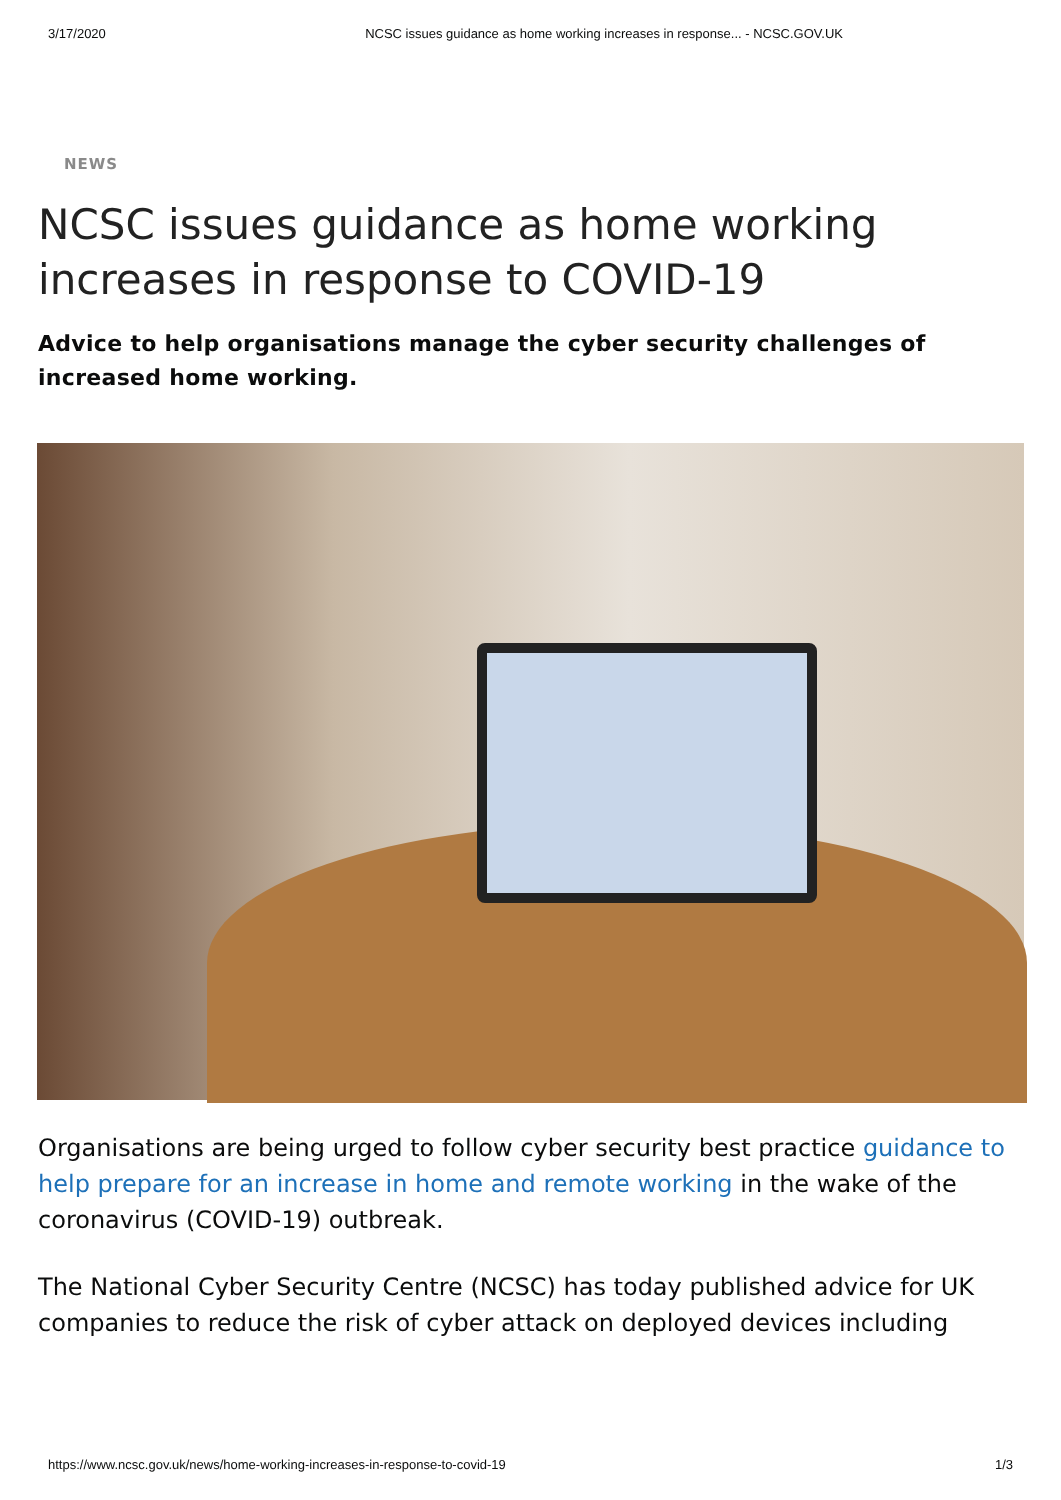3/17/2020 NCSC issues guidance as home working increases in response... - NCSC.GOV.UK
NEWS
NCSC issues guidance as home working increases in response to COVID-19
Advice to help organisations manage the cyber security challenges of increased home working.
Organisations are being urged to follow cyber security best practice guidance to help prepare for an increase in home and remote working in the wake of the coronavirus (COVID-19) outbreak.
The National Cyber Security Centre (NCSC) has today published advice for UK companies to reduce the risk of cyber attack on deployed devices including
https://www.ncsc.gov.uk/news/home-working-increases-in-response-to-covid-19 1/3